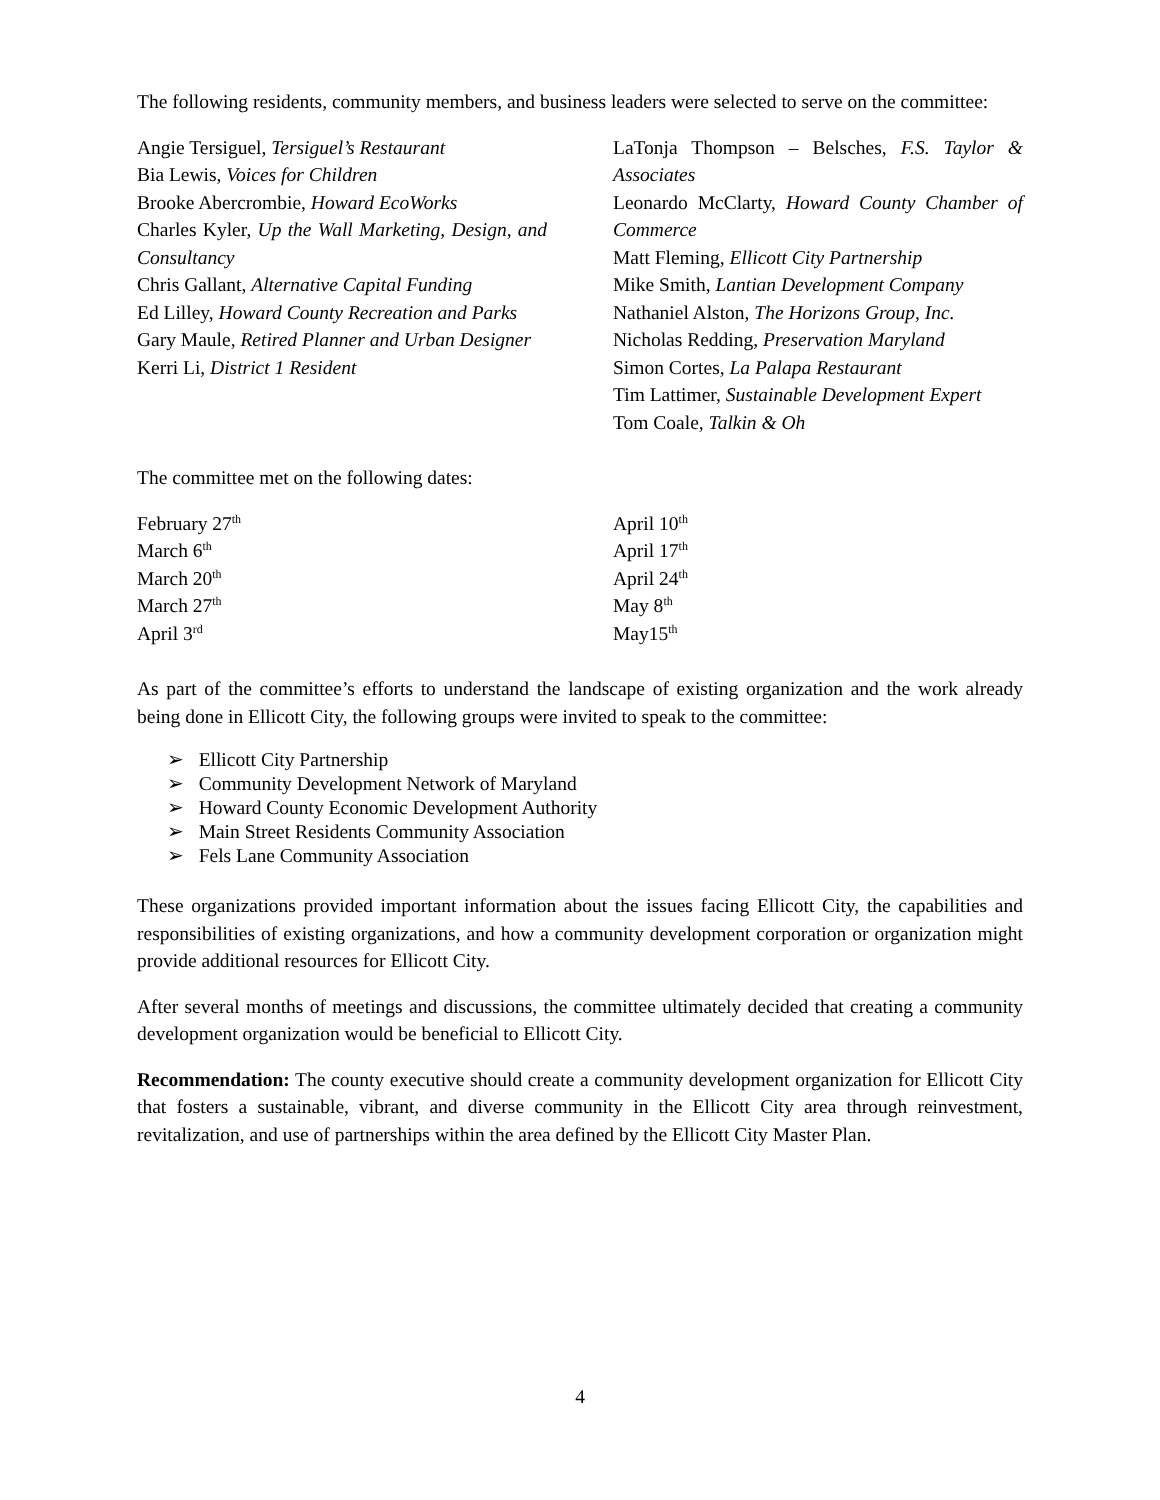The following residents, community members, and business leaders were selected to serve on the committee:
Angie Tersiguel, Tersiguel’s Restaurant
Bia Lewis, Voices for Children
Brooke Abercrombie, Howard EcoWorks
Charles Kyler, Up the Wall Marketing, Design, and Consultancy
Chris Gallant, Alternative Capital Funding
Ed Lilley, Howard County Recreation and Parks
Gary Maule, Retired Planner and Urban Designer
Kerri Li, District 1 Resident
LaTonja Thompson – Belsches, F.S. Taylor & Associates
Leonardo McClarty, Howard County Chamber of Commerce
Matt Fleming, Ellicott City Partnership
Mike Smith, Lantian Development Company
Nathaniel Alston, The Horizons Group, Inc.
Nicholas Redding, Preservation Maryland
Simon Cortes, La Palapa Restaurant
Tim Lattimer, Sustainable Development Expert
Tom Coale, Talkin & Oh
The committee met on the following dates:
February 27<sup>th</sup>
March 6<sup>th</sup>
March 20<sup>th</sup>
March 27<sup>th</sup>
April 3<sup>rd</sup>
April 10<sup>th</sup>
April 17<sup>th</sup>
April 24<sup>th</sup>
May 8<sup>th</sup>
May15<sup>th</sup>
As part of the committee’s efforts to understand the landscape of existing organization and the work already being done in Ellicott City, the following groups were invited to speak to the committee:
➢ Ellicott City Partnership
➢ Community Development Network of Maryland
➢ Howard County Economic Development Authority
➢ Main Street Residents Community Association
➢ Fels Lane Community Association
These organizations provided important information about the issues facing Ellicott City, the capabilities and responsibilities of existing organizations, and how a community development corporation or organization might provide additional resources for Ellicott City.
After several months of meetings and discussions, the committee ultimately decided that creating a community development organization would be beneficial to Ellicott City.
Recommendation: The county executive should create a community development organization for Ellicott City that fosters a sustainable, vibrant, and diverse community in the Ellicott City area through reinvestment, revitalization, and use of partnerships within the area defined by the Ellicott City Master Plan.
4